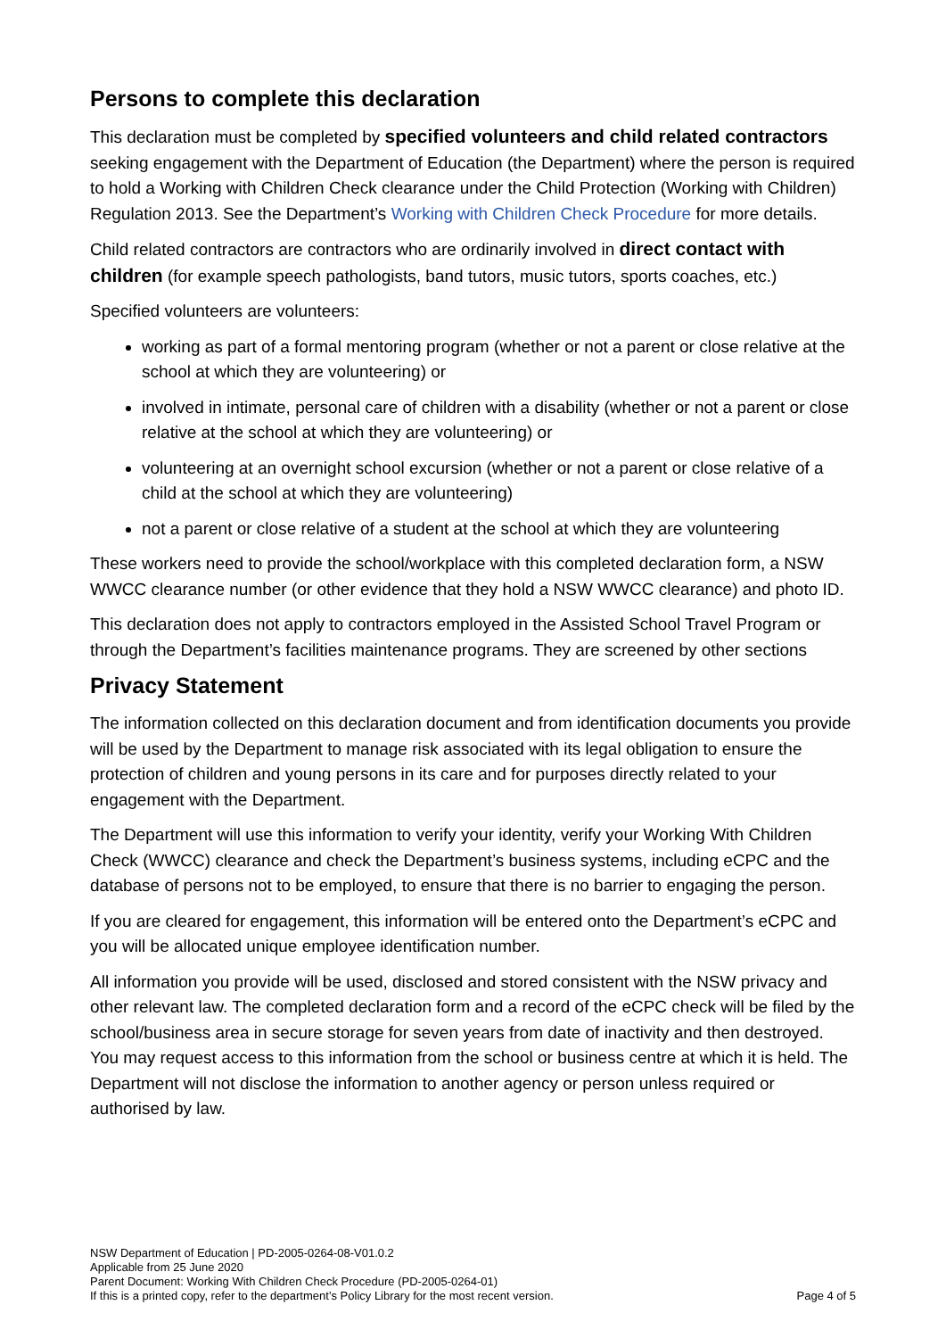Persons to complete this declaration
This declaration must be completed by specified volunteers and child related contractors seeking engagement with the Department of Education (the Department) where the person is required to hold a Working with Children Check clearance under the Child Protection (Working with Children) Regulation 2013. See the Department’s Working with Children Check Procedure for more details.
Child related contractors are contractors who are ordinarily involved in direct contact with children (for example speech pathologists, band tutors, music tutors, sports coaches, etc.)
Specified volunteers are volunteers:
working as part of a formal mentoring program (whether or not a parent or close relative at the school at which they are volunteering) or
involved in intimate, personal care of children with a disability (whether or not a parent or close relative at the school at which they are volunteering) or
volunteering at an overnight school excursion (whether or not a parent or close relative of a child at the school at which they are volunteering)
not a parent or close relative of a student at the school at which they are volunteering
These workers need to provide the school/workplace with this completed declaration form, a NSW WWCC clearance number (or other evidence that they hold a NSW WWCC clearance) and photo ID.
This declaration does not apply to contractors employed in the Assisted School Travel Program or through the Department’s facilities maintenance programs. They are screened by other sections
Privacy Statement
The information collected on this declaration document and from identification documents you provide will be used by the Department to manage risk associated with its legal obligation to ensure the protection of children and young persons in its care and for purposes directly related to your engagement with the Department.
The Department will use this information to verify your identity, verify your Working With Children Check (WWCC) clearance and check the Department’s business systems, including eCPC and the database of persons not to be employed, to ensure that there is no barrier to engaging the person.
If you are cleared for engagement, this information will be entered onto the Department’s eCPC and you will be allocated unique employee identification number.
All information you provide will be used, disclosed and stored consistent with the NSW privacy and other relevant law. The completed declaration form and a record of the eCPC check will be filed by the school/business area in secure storage for seven years from date of inactivity and then destroyed. You may request access to this information from the school or business centre at which it is held. The Department will not disclose the information to another agency or person unless required or authorised by law.
NSW Department of Education | PD-2005-0264-08-V01.0.2
Applicable from 25 June 2020
Parent Document: Working With Children Check Procedure (PD-2005-0264-01)
If this is a printed copy, refer to the department’s Policy Library for the most recent version. Page 4 of 5